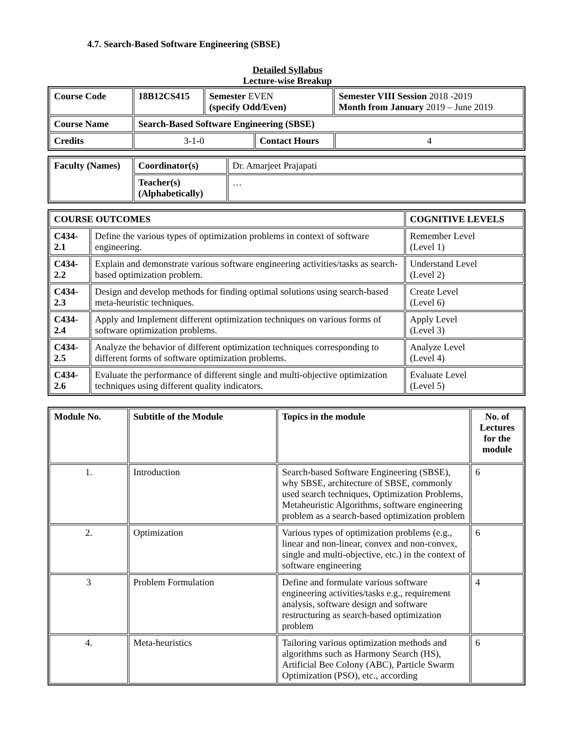4.7. Search-Based Software Engineering (SBSE)
Detailed Syllabus
Lecture-wise Breakup
| Course Code | 18B12CS415 | Semester EVEN (specify Odd/Even) | | Semester VIII Session 2018 -2019 Month from January 2019 – June 2019 | |
| Course Name | Search-Based Software Engineering (SBSE) | | | | |
| Credits | 3-1-0 | | Contact Hours | | 4 |
| Faculty (Names) | Coordinator(s) | Dr. Amarjeet Prajapati |
| | Teacher(s) (Alphabetically) | … |
| COURSE OUTCOMES | | COGNITIVE LEVELS |
| --- | --- | --- |
| C434-2.1 | Define the various types of optimization problems in context of software engineering. | Remember Level (Level 1) |
| C434-2.2 | Explain and demonstrate various software engineering activities/tasks as search-based optimization problem. | Understand Level (Level 2) |
| C434-2.3 | Design and develop methods for finding optimal solutions using search-based meta-heuristic techniques. | Create Level (Level 6) |
| C434-2.4 | Apply and Implement different optimization techniques on various forms of software optimization problems. | Apply Level (Level 3) |
| C434-2.5 | Analyze the behavior of different optimization techniques corresponding to different forms of software optimization problems. | Analyze Level (Level 4) |
| C434-2.6 | Evaluate the performance of different single and multi-objective optimization techniques using different quality indicators. | Evaluate Level (Level 5) |
| Module No. | Subtitle of the Module | Topics in the module | No. of Lectures for the module |
| --- | --- | --- | --- |
| 1. | Introduction | Search-based Software Engineering (SBSE), why SBSE, architecture of SBSE, commonly used search techniques, Optimization Problems, Metaheuristic Algorithms, software engineering problem as a search-based optimization problem | 6 |
| 2. | Optimization | Various types of optimization problems (e.g., linear and non-linear, convex and non-convex, single and multi-objective, etc.) in the context of software engineering | 6 |
| 3 | Problem Formulation | Define and formulate various software engineering activities/tasks e.g., requirement analysis, software design and software restructuring as search-based optimization problem | 4 |
| 4. | Meta-heuristics | Tailoring various optimization methods and algorithms such as Harmony Search (HS), Artificial Bee Colony (ABC), Particle Swarm Optimization (PSO), etc., according | 6 |